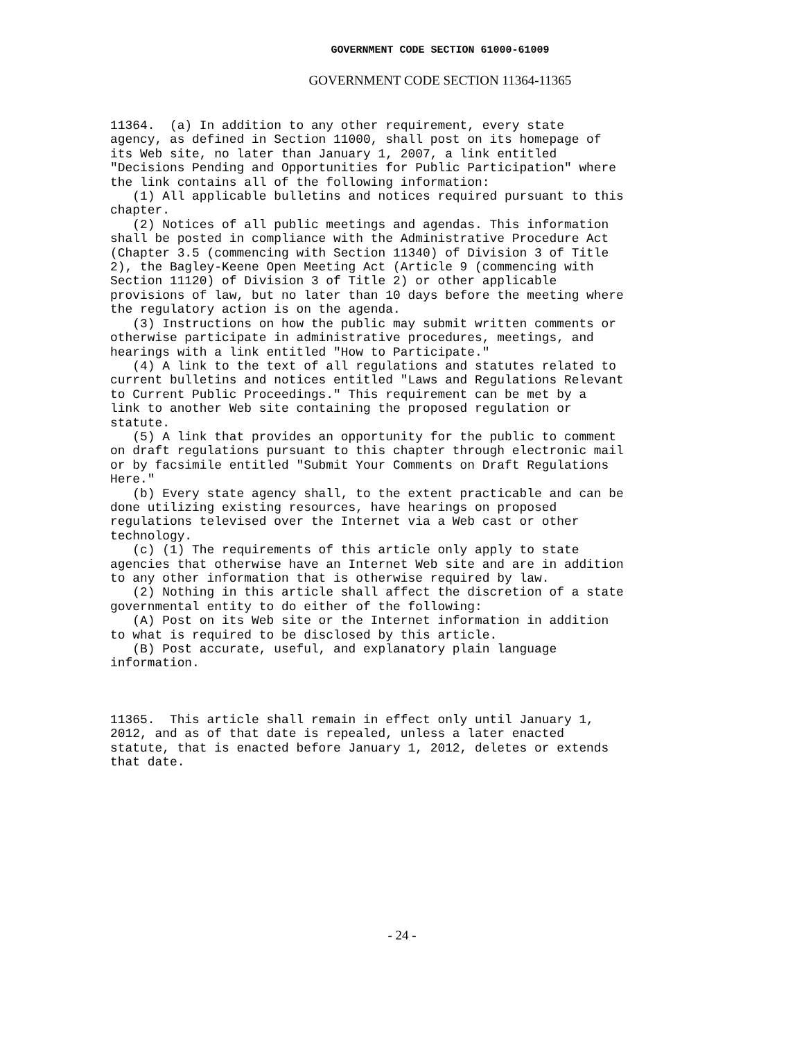GOVERNMENT CODE SECTION 61000-61009
GOVERNMENT CODE SECTION 11364-11365
11364.  (a) In addition to any other requirement, every state
agency, as defined in Section 11000, shall post on its homepage of
its Web site, no later than January 1, 2007, a link entitled
"Decisions Pending and Opportunities for Public Participation" where
the link contains all of the following information:
   (1) All applicable bulletins and notices required pursuant to this
chapter.
   (2) Notices of all public meetings and agendas. This information
shall be posted in compliance with the Administrative Procedure Act
(Chapter 3.5 (commencing with Section 11340) of Division 3 of Title
2), the Bagley-Keene Open Meeting Act (Article 9 (commencing with
Section 11120) of Division 3 of Title 2) or other applicable
provisions of law, but no later than 10 days before the meeting where
the regulatory action is on the agenda.
   (3) Instructions on how the public may submit written comments or
otherwise participate in administrative procedures, meetings, and
hearings with a link entitled "How to Participate."
   (4) A link to the text of all regulations and statutes related to
current bulletins and notices entitled "Laws and Regulations Relevant
to Current Public Proceedings." This requirement can be met by a
link to another Web site containing the proposed regulation or
statute.
   (5) A link that provides an opportunity for the public to comment
on draft regulations pursuant to this chapter through electronic mail
or by facsimile entitled "Submit Your Comments on Draft Regulations
Here."
   (b) Every state agency shall, to the extent practicable and can be
done utilizing existing resources, have hearings on proposed
regulations televised over the Internet via a Web cast or other
technology.
   (c) (1) The requirements of this article only apply to state
agencies that otherwise have an Internet Web site and are in addition
to any other information that is otherwise required by law.
   (2) Nothing in this article shall affect the discretion of a state
governmental entity to do either of the following:
   (A) Post on its Web site or the Internet information in addition
to what is required to be disclosed by this article.
   (B) Post accurate, useful, and explanatory plain language
information.
11365.  This article shall remain in effect only until January 1,
2012, and as of that date is repealed, unless a later enacted
statute, that is enacted before January 1, 2012, deletes or extends
that date.
- 24 -